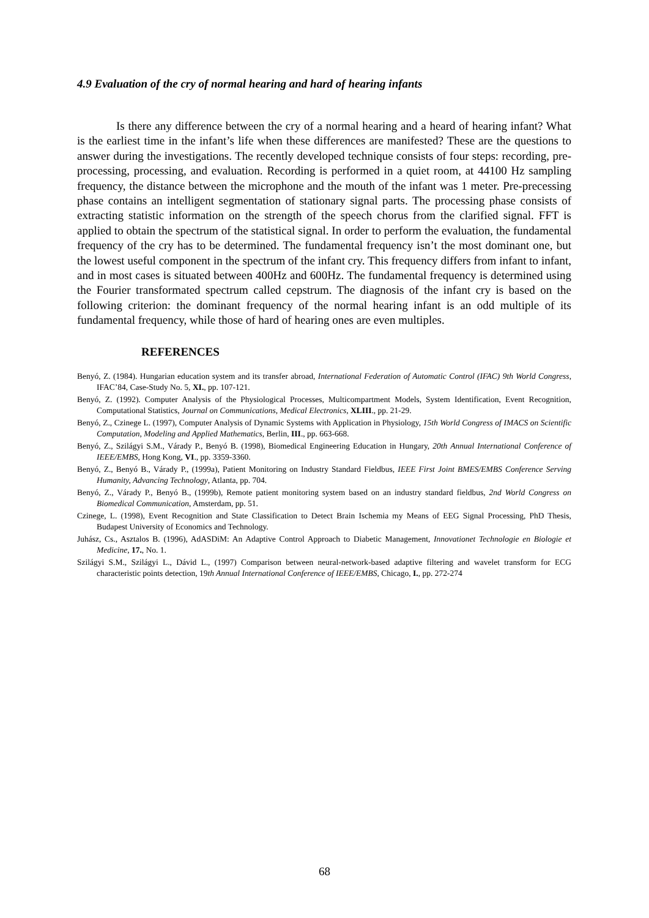4.9 Evaluation of the cry of normal hearing and hard of hearing infants
Is there any difference between the cry of a normal hearing and a heard of hearing infant? What is the earliest time in the infant’s life when these differences are manifested? These are the questions to answer during the investigations. The recently developed technique consists of four steps: recording, pre-processing, processing, and evaluation. Recording is performed in a quiet room, at 44100 Hz sampling frequency, the distance between the microphone and the mouth of the infant was 1 meter. Pre-precessing phase contains an intelligent segmentation of stationary signal parts. The processing phase consists of extracting statistic information on the strength of the speech chorus from the clarified signal. FFT is applied to obtain the spectrum of the statistical signal. In order to perform the evaluation, the fundamental frequency of the cry has to be determined. The fundamental frequency isn’t the most dominant one, but the lowest useful component in the spectrum of the infant cry. This frequency differs from infant to infant, and in most cases is situated between 400Hz and 600Hz. The fundamental frequency is determined using the Fourier transformated spectrum called cepstrum. The diagnosis of the infant cry is based on the following criterion: the dominant frequency of the normal hearing infant is an odd multiple of its fundamental frequency, while those of hard of hearing ones are even multiples.
REFERENCES
Benyó, Z. (1984). Hungarian education system and its transfer abroad, International Federation of Automatic Control (IFAC) 9th World Congress, IFAC’84, Case-Study No. 5, XI., pp. 107-121.
Benyó, Z. (1992). Computer Analysis of the Physiological Processes, Multicompartment Models, System Identification, Event Recognition, Computational Statistics, Journal on Communications, Medical Electronics, XLIII., pp. 21-29.
Benyó, Z., Czinege L. (1997), Computer Analysis of Dynamic Systems with Application in Physiology, 15th World Congress of IMACS on Scientific Computation, Modeling and Applied Mathematics, Berlin, III., pp. 663-668.
Benyó, Z., Szilágyi S.M., Várady P., Benyó B. (1998), Biomedical Engineering Education in Hungary, 20th Annual International Conference of IEEE/EMBS, Hong Kong, VI., pp. 3359-3360.
Benyó, Z., Benyó B., Várady P., (1999a), Patient Monitoring on Industry Standard Fieldbus, IEEE First Joint BMES/EMBS Conference Serving Humanity, Advancing Technology, Atlanta, pp. 704.
Benyó, Z., Várady P., Benyó B., (1999b), Remote patient monitoring system based on an industry standard fieldbus, 2nd World Congress on Biomedical Communication, Amsterdam, pp. 51.
Czinege, L. (1998), Event Recognition and State Classification to Detect Brain Ischemia my Means of EEG Signal Processing, PhD Thesis, Budapest University of Economics and Technology.
Juhász, Cs., Asztalos B. (1996), AdASDiM: An Adaptive Control Approach to Diabetic Management, Innovationet Technologie en Biologie et Medicine, 17., No. 1.
Szilágyi S.M., Szilágyi L., Dávid L., (1997) Comparison between neural-network-based adaptive filtering and wavelet transform for ECG characteristic points detection, 19th Annual International Conference of IEEE/EMBS, Chicago, I., pp. 272-274
68